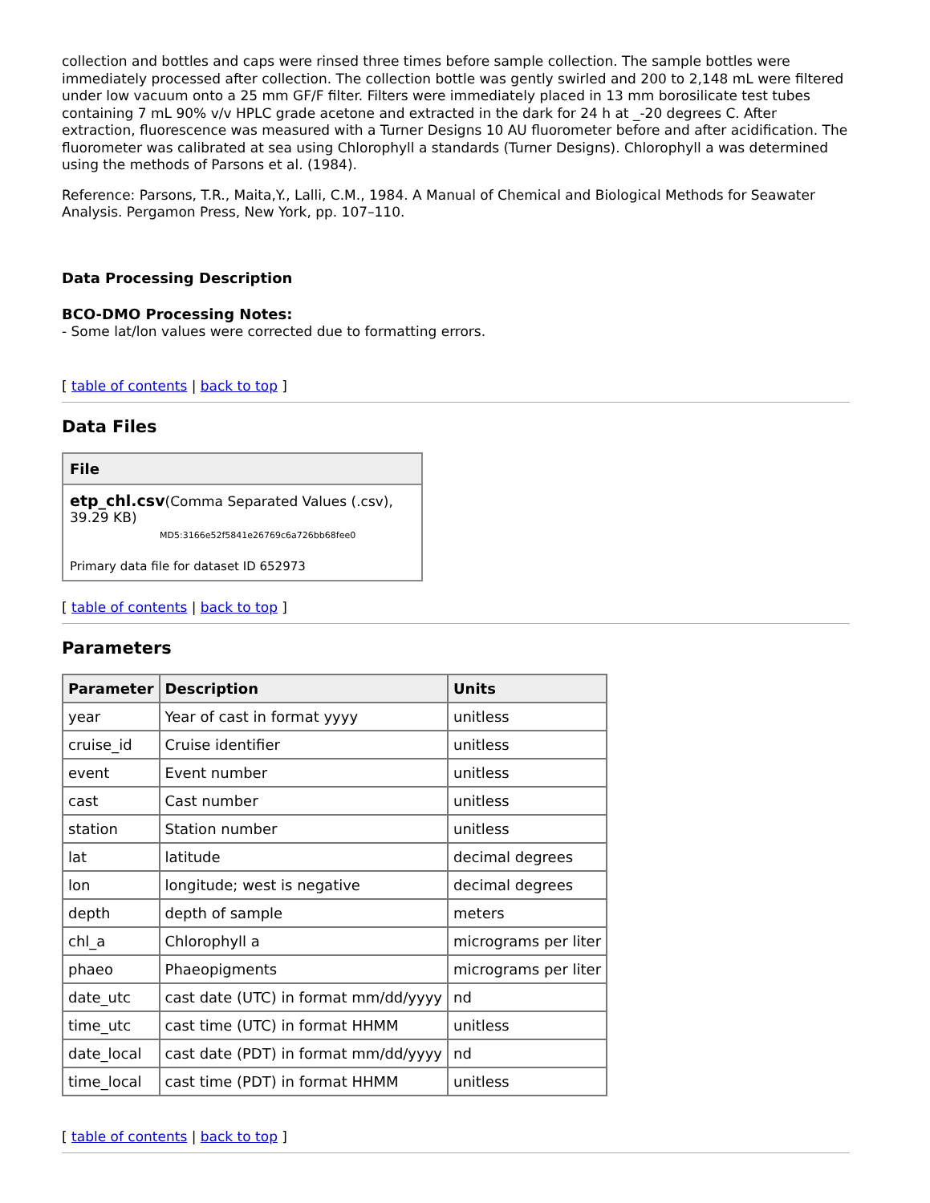collection and bottles and caps were rinsed three times before sample collection. The sample bottles were immediately processed after collection. The collection bottle was gently swirled and 200 to 2,148 mL were filtered under low vacuum onto a 25 mm GF/F filter. Filters were immediately placed in 13 mm borosilicate test tubes containing 7 mL 90% v/v HPLC grade acetone and extracted in the dark for 24 h at _-20 degrees C. After extraction, fluorescence was measured with a Turner Designs 10 AU fluorometer before and after acidification. The fluorometer was calibrated at sea using Chlorophyll a standards (Turner Designs). Chlorophyll a was determined using the methods of Parsons et al. (1984).
Reference: Parsons, T.R., Maita,Y., Lalli, C.M., 1984. A Manual of Chemical and Biological Methods for Seawater Analysis. Pergamon Press, New York, pp. 107–110.
Data Processing Description
BCO-DMO Processing Notes:
- Some lat/lon values were corrected due to formatting errors.
[ table of contents | back to top ]
Data Files
| File |
| --- |
| etp_chl.csv (Comma Separated Values (.csv), 39.29 KB) MD5:3166e52f5841e26769c6a726bb68fee0 Primary data file for dataset ID 652973 |
[ table of contents | back to top ]
Parameters
| Parameter | Description | Units |
| --- | --- | --- |
| year | Year of cast in format yyyy | unitless |
| cruise_id | Cruise identifier | unitless |
| event | Event number | unitless |
| cast | Cast number | unitless |
| station | Station number | unitless |
| lat | latitude | decimal degrees |
| lon | longitude; west is negative | decimal degrees |
| depth | depth of sample | meters |
| chl_a | Chlorophyll a | micrograms per liter |
| phaeo | Phaeopigments | micrograms per liter |
| date_utc | cast date (UTC) in format mm/dd/yyyy | nd |
| time_utc | cast time (UTC) in format HHMM | unitless |
| date_local | cast date (PDT) in format mm/dd/yyyy | nd |
| time_local | cast time (PDT) in format HHMM | unitless |
[ table of contents | back to top ]